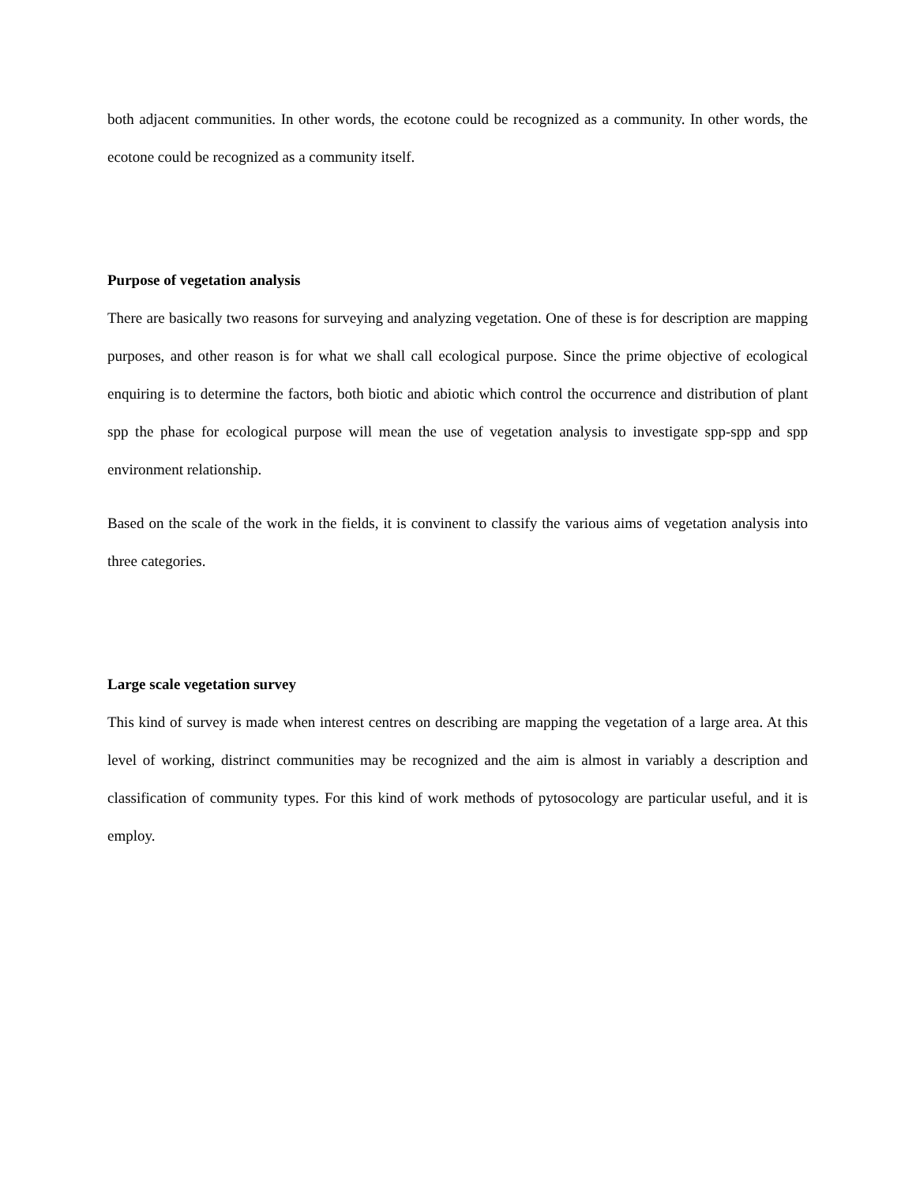both adjacent communities. In other words, the ecotone could be recognized as a community. In other words, the ecotone could be recognized as a community itself.
Purpose of vegetation analysis
There are basically two reasons for surveying and analyzing vegetation. One of these is for description are mapping purposes, and other reason is for what we shall call ecological purpose. Since the prime objective of ecological enquiring is to determine the factors, both biotic and abiotic which control the occurrence and distribution of plant spp the phase for ecological purpose will mean the use of vegetation analysis to investigate spp-spp and spp environment relationship.
Based on the scale of the work in the fields, it is convinent to classify the various aims of vegetation analysis into three categories.
Large scale vegetation survey
This kind of survey is made when interest centres on describing are mapping the vegetation of a large area. At this level of working, distrinct communities may be recognized and the aim is almost in variably a description and classification of community types. For this kind of work methods of pytosocology are particular useful, and it is employ.